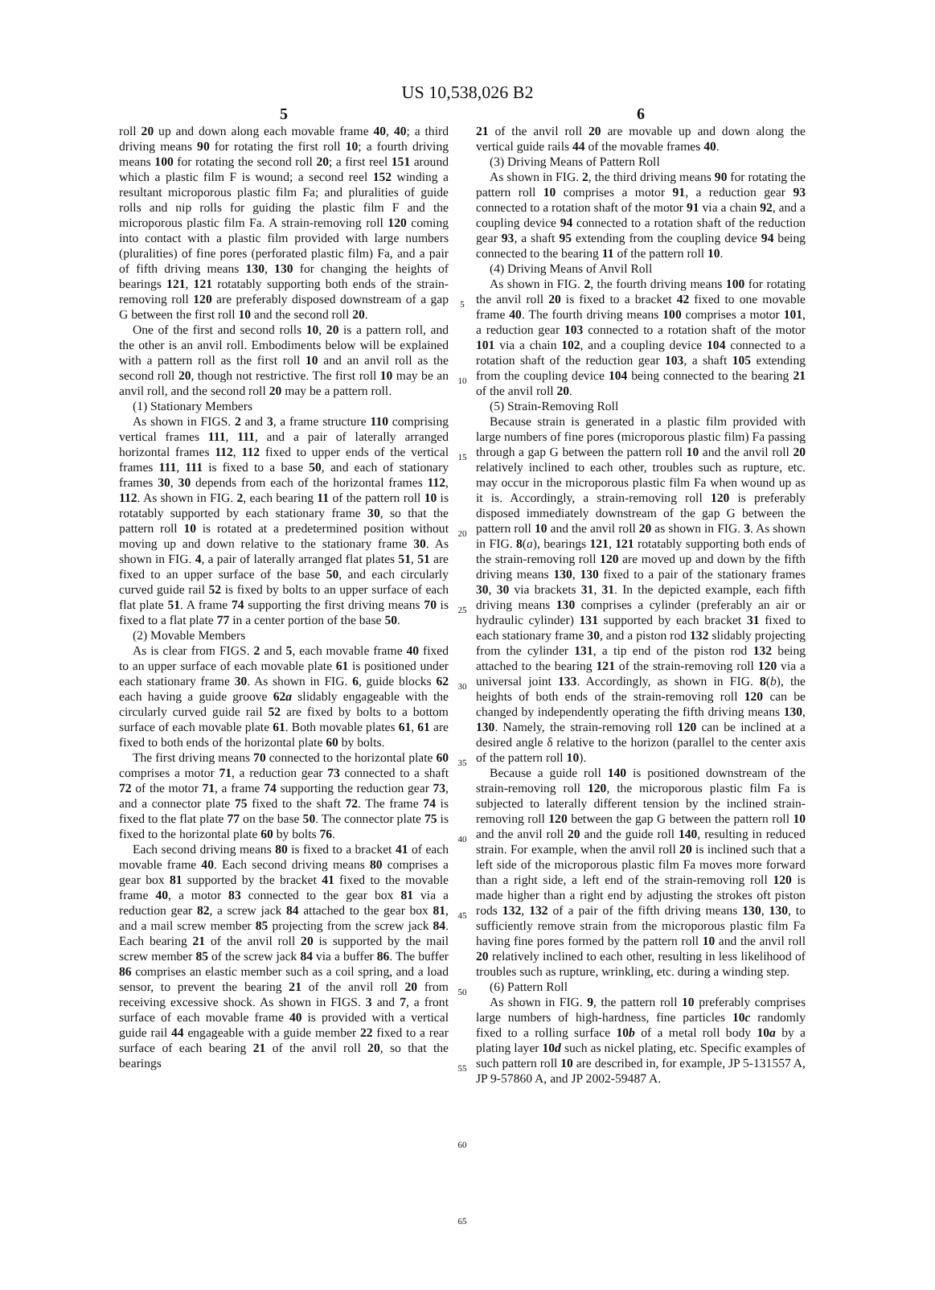US 10,538,026 B2
5
roll 20 up and down along each movable frame 40, 40; a third driving means 90 for rotating the first roll 10; a fourth driving means 100 for rotating the second roll 20; a first reel 151 around which a plastic film F is wound; a second reel 152 winding a resultant microporous plastic film Fa; and pluralities of guide rolls and nip rolls for guiding the plastic film F and the microporous plastic film Fa. A strain-removing roll 120 coming into contact with a plastic film provided with large numbers (pluralities) of fine pores (perforated plastic film) Fa, and a pair of fifth driving means 130, 130 for changing the heights of bearings 121, 121 rotatably supporting both ends of the strain-removing roll 120 are preferably disposed downstream of a gap G between the first roll 10 and the second roll 20.
One of the first and second rolls 10, 20 is a pattern roll, and the other is an anvil roll. Embodiments below will be explained with a pattern roll as the first roll 10 and an anvil roll as the second roll 20, though not restrictive. The first roll 10 may be an anvil roll, and the second roll 20 may be a pattern roll.
(1) Stationary Members
As shown in FIGS. 2 and 3, a frame structure 110 comprising vertical frames 111, 111, and a pair of laterally arranged horizontal frames 112, 112 fixed to upper ends of the vertical frames 111, 111 is fixed to a base 50, and each of stationary frames 30, 30 depends from each of the horizontal frames 112, 112. As shown in FIG. 2, each bearing 11 of the pattern roll 10 is rotatably supported by each stationary frame 30, so that the pattern roll 10 is rotated at a predetermined position without moving up and down relative to the stationary frame 30. As shown in FIG. 4, a pair of laterally arranged flat plates 51, 51 are fixed to an upper surface of the base 50, and each circularly curved guide rail 52 is fixed by bolts to an upper surface of each flat plate 51. A frame 74 supporting the first driving means 70 is fixed to a flat plate 77 in a center portion of the base 50.
(2) Movable Members
As is clear from FIGS. 2 and 5, each movable frame 40 fixed to an upper surface of each movable plate 61 is positioned under each stationary frame 30. As shown in FIG. 6, guide blocks 62 each having a guide groove 62a slidably engageable with the circularly curved guide rail 52 are fixed by bolts to a bottom surface of each movable plate 61. Both movable plates 61, 61 are fixed to both ends of the horizontal plate 60 by bolts.
The first driving means 70 connected to the horizontal plate 60 comprises a motor 71, a reduction gear 73 connected to a shaft 72 of the motor 71, a frame 74 supporting the reduction gear 73, and a connector plate 75 fixed to the shaft 72. The frame 74 is fixed to the flat plate 77 on the base 50. The connector plate 75 is fixed to the horizontal plate 60 by bolts 76.
Each second driving means 80 is fixed to a bracket 41 of each movable frame 40. Each second driving means 80 comprises a gear box 81 supported by the bracket 41 fixed to the movable frame 40, a motor 83 connected to the gear box 81 via a reduction gear 82, a screw jack 84 attached to the gear box 81, and a mail screw member 85 projecting from the screw jack 84. Each bearing 21 of the anvil roll 20 is supported by the mail screw member 85 of the screw jack 84 via a buffer 86. The buffer 86 comprises an elastic member such as a coil spring, and a load sensor, to prevent the bearing 21 of the anvil roll 20 from receiving excessive shock. As shown in FIGS. 3 and 7, a front surface of each movable frame 40 is provided with a vertical guide rail 44 engageable with a guide member 22 fixed to a rear surface of each bearing 21 of the anvil roll 20, so that the bearings
5
10
15
20
25
30
35
40
45
50
55
60
65
6
21 of the anvil roll 20 are movable up and down along the vertical guide rails 44 of the movable frames 40.
(3) Driving Means of Pattern Roll
As shown in FIG. 2, the third driving means 90 for rotating the pattern roll 10 comprises a motor 91, a reduction gear 93 connected to a rotation shaft of the motor 91 via a chain 92, and a coupling device 94 connected to a rotation shaft of the reduction gear 93, a shaft 95 extending from the coupling device 94 being connected to the bearing 11 of the pattern roll 10.
(4) Driving Means of Anvil Roll
As shown in FIG. 2, the fourth driving means 100 for rotating the anvil roll 20 is fixed to a bracket 42 fixed to one movable frame 40. The fourth driving means 100 comprises a motor 101, a reduction gear 103 connected to a rotation shaft of the motor 101 via a chain 102, and a coupling device 104 connected to a rotation shaft of the reduction gear 103, a shaft 105 extending from the coupling device 104 being connected to the bearing 21 of the anvil roll 20.
(5) Strain-Removing Roll
Because strain is generated in a plastic film provided with large numbers of fine pores (microporous plastic film) Fa passing through a gap G between the pattern roll 10 and the anvil roll 20 relatively inclined to each other, troubles such as rupture, etc. may occur in the microporous plastic film Fa when wound up as it is. Accordingly, a strain-removing roll 120 is preferably disposed immediately downstream of the gap G between the pattern roll 10 and the anvil roll 20 as shown in FIG. 3. As shown in FIG. 8(a), bearings 121, 121 rotatably supporting both ends of the strain-removing roll 120 are moved up and down by the fifth driving means 130, 130 fixed to a pair of the stationary frames 30, 30 via brackets 31, 31. In the depicted example, each fifth driving means 130 comprises a cylinder (preferably an air or hydraulic cylinder) 131 supported by each bracket 31 fixed to each stationary frame 30, and a piston rod 132 slidably projecting from the cylinder 131, a tip end of the piston rod 132 being attached to the bearing 121 of the strain-removing roll 120 via a universal joint 133. Accordingly, as shown in FIG. 8(b), the heights of both ends of the strain-removing roll 120 can be changed by independently operating the fifth driving means 130, 130. Namely, the strain-removing roll 120 can be inclined at a desired angle δ relative to the horizon (parallel to the center axis of the pattern roll 10).
Because a guide roll 140 is positioned downstream of the strain-removing roll 120, the microporous plastic film Fa is subjected to laterally different tension by the inclined strain-removing roll 120 between the gap G between the pattern roll 10 and the anvil roll 20 and the guide roll 140, resulting in reduced strain. For example, when the anvil roll 20 is inclined such that a left side of the microporous plastic film Fa moves more forward than a right side, a left end of the strain-removing roll 120 is made higher than a right end by adjusting the strokes oft piston rods 132, 132 of a pair of the fifth driving means 130, 130, to sufficiently remove strain from the microporous plastic film Fa having fine pores formed by the pattern roll 10 and the anvil roll 20 relatively inclined to each other, resulting in less likelihood of troubles such as rupture, wrinkling, etc. during a winding step.
(6) Pattern Roll
As shown in FIG. 9, the pattern roll 10 preferably comprises large numbers of high-hardness, fine particles 10c randomly fixed to a rolling surface 10b of a metal roll body 10a by a plating layer 10d such as nickel plating, etc. Specific examples of such pattern roll 10 are described in, for example, JP 5-131557 A, JP 9-57860 A, and JP 2002-59487 A.